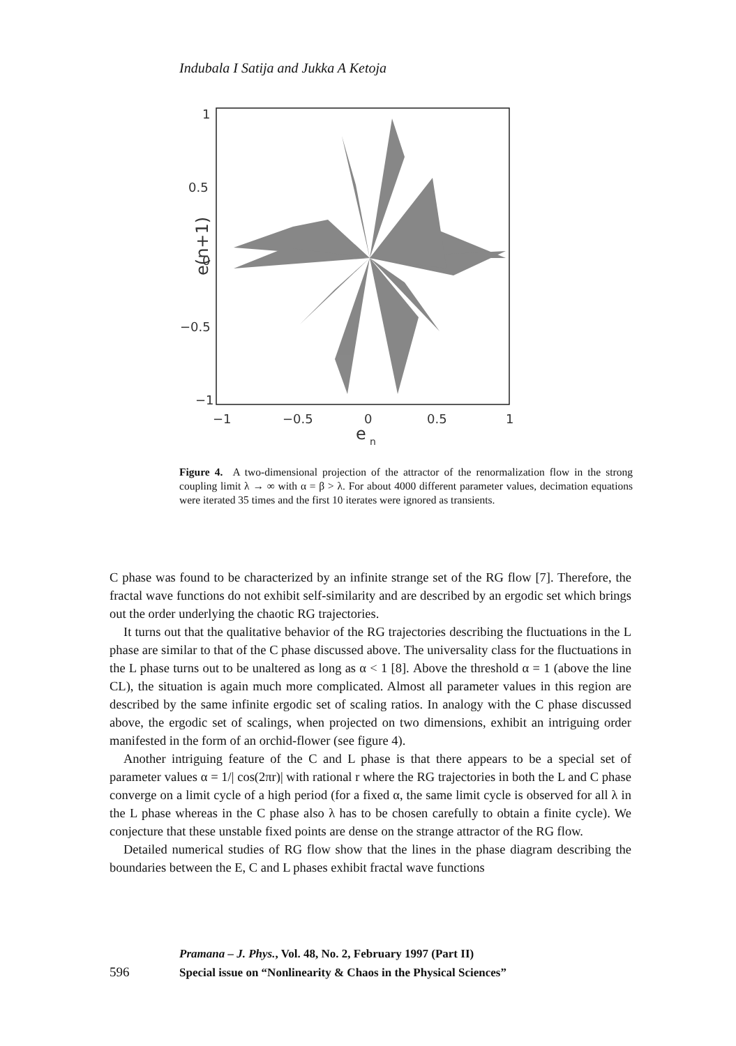Indubala I Satija and Jukka A Ketoja
1
0.5
0
−0.5
−1
−1
−0.5
0
0.5
1
e
n
e(n+1)
Figure 4. A two-dimensional projection of the attractor of the renormalization flow in the strong coupling limit λ → ∞ with α = β > λ. For about 4000 different parameter values, decimation equations were iterated 35 times and the first 10 iterates were ignored as transients.
C phase was found to be characterized by an infinite strange set of the RG flow [7]. Therefore, the fractal wave functions do not exhibit self-similarity and are described by an ergodic set which brings out the order underlying the chaotic RG trajectories.
It turns out that the qualitative behavior of the RG trajectories describing the fluctuations in the L phase are similar to that of the C phase discussed above. The universality class for the fluctuations in the L phase turns out to be unaltered as long as α < 1 [8]. Above the threshold α = 1 (above the line CL), the situation is again much more complicated. Almost all parameter values in this region are described by the same infinite ergodic set of scaling ratios. In analogy with the C phase discussed above, the ergodic set of scalings, when projected on two dimensions, exhibit an intriguing order manifested in the form of an orchid-flower (see figure 4).
Another intriguing feature of the C and L phase is that there appears to be a special set of parameter values α = 1/| cos(2πr)| with rational r where the RG trajectories in both the L and C phase converge on a limit cycle of a high period (for a fixed α, the same limit cycle is observed for all λ in the L phase whereas in the C phase also λ has to be chosen carefully to obtain a finite cycle). We conjecture that these unstable fixed points are dense on the strange attractor of the RG flow.
Detailed numerical studies of RG flow show that the lines in the phase diagram describing the boundaries between the E, C and L phases exhibit fractal wave functions
Pramana – J. Phys., Vol. 48, No. 2, February 1997 (Part II)
596 Special issue on “Nonlinearity & Chaos in the Physical Sciences”